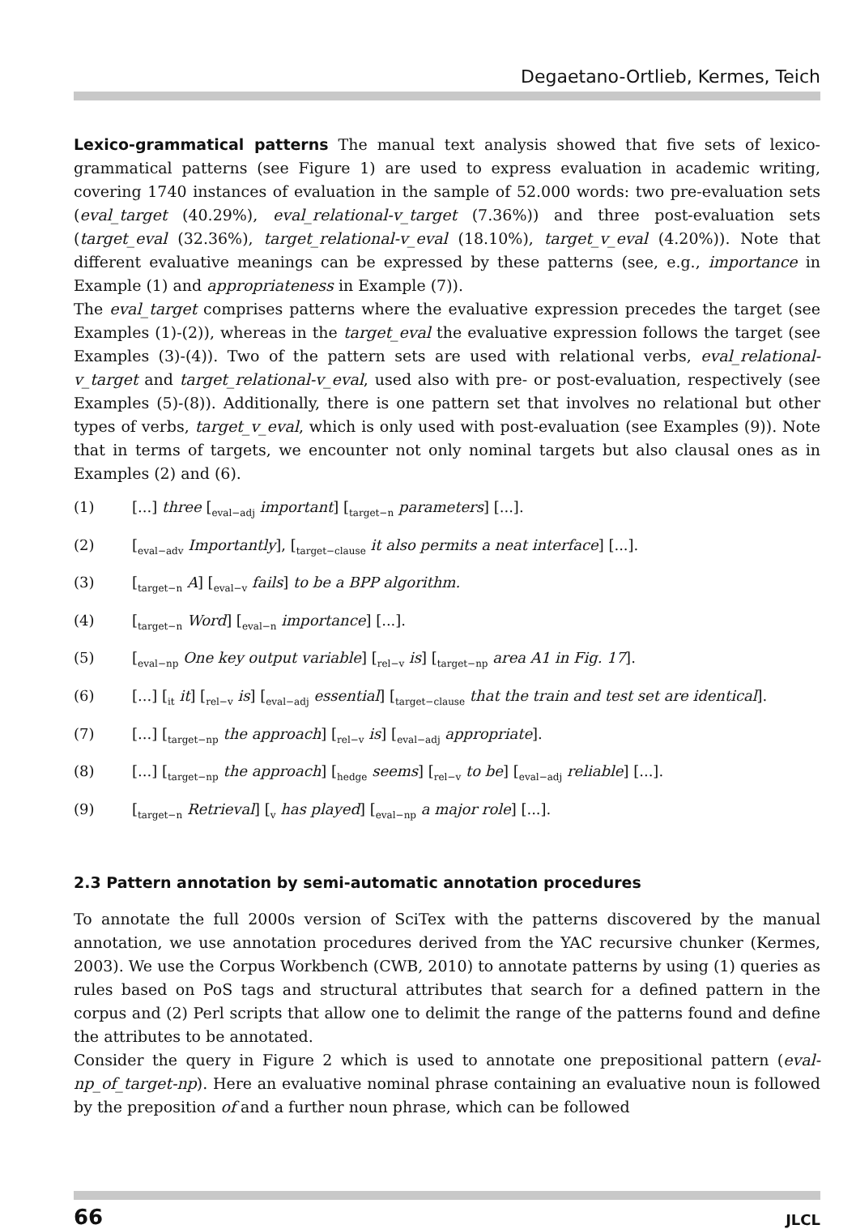Degaetano-Ortlieb, Kermes, Teich
Lexico-grammatical patterns The manual text analysis showed that five sets of lexico-grammatical patterns (see Figure 1) are used to express evaluation in academic writing, covering 1740 instances of evaluation in the sample of 52.000 words: two pre-evaluation sets (eval_target (40.29%), eval_relational-v_target (7.36%)) and three post-evaluation sets (target_eval (32.36%), target_relational-v_eval (18.10%), target_v_eval (4.20%)). Note that different evaluative meanings can be expressed by these patterns (see, e.g., importance in Example (1) and appropriateness in Example (7)).
The eval_target comprises patterns where the evaluative expression precedes the target (see Examples (1)-(2)), whereas in the target_eval the evaluative expression follows the target (see Examples (3)-(4)). Two of the pattern sets are used with relational verbs, eval_relational-v_target and target_relational-v_eval, used also with pre- or post-evaluation, respectively (see Examples (5)-(8)). Additionally, there is one pattern set that involves no relational but other types of verbs, target_v_eval, which is only used with post-evaluation (see Examples (9)). Note that in terms of targets, we encounter not only nominal targets but also clausal ones as in Examples (2) and (6).
(1) [...] three [<sub>eval−adj</sub> important] [<sub>target−n</sub> parameters] [...].
(2) [<sub>eval−adv</sub> Importantly], [<sub>target−clause</sub> it also permits a neat interface] [...].
(3) [<sub>target−n</sub> A] [<sub>eval−v</sub> fails] to be a BPP algorithm.
(4) [<sub>target−n</sub> Word] [<sub>eval−n</sub> importance] [...].
(5) [<sub>eval−np</sub> One key output variable] [<sub>rel−v</sub> is] [<sub>target−np</sub> area A1 in Fig. 17].
(6) [...] [<sub>it</sub> it] [<sub>rel−v</sub> is] [<sub>eval−adj</sub> essential] [<sub>target−clause</sub> that the train and test set are identical].
(7) [...] [<sub>target−np</sub> the approach] [<sub>rel−v</sub> is] [<sub>eval−adj</sub> appropriate].
(8) [...] [<sub>target−np</sub> the approach] [<sub>hedge</sub> seems] [<sub>rel−v</sub> to be] [<sub>eval−adj</sub> reliable] [...].
(9) [<sub>target−n</sub> Retrieval] [<sub>v</sub> has played] [<sub>eval−np</sub> a major role] [...].
2.3 Pattern annotation by semi-automatic annotation procedures
To annotate the full 2000s version of SciTex with the patterns discovered by the manual annotation, we use annotation procedures derived from the YAC recursive chunker (Kermes, 2003). We use the Corpus Workbench (CWB, 2010) to annotate patterns by using (1) queries as rules based on PoS tags and structural attributes that search for a defined pattern in the corpus and (2) Perl scripts that allow one to delimit the range of the patterns found and define the attributes to be annotated.
Consider the query in Figure 2 which is used to annotate one prepositional pattern (eval-np_of_target-np). Here an evaluative nominal phrase containing an evaluative noun is followed by the preposition of and a further noun phrase, which can be followed
66 JLCL